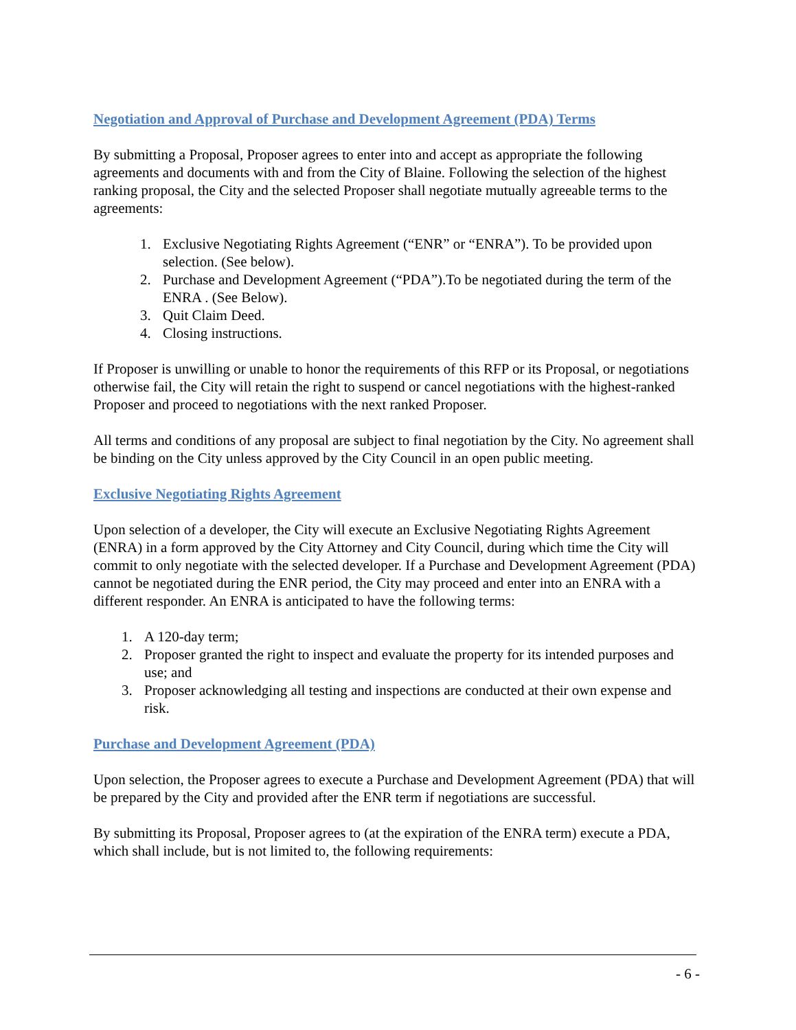Negotiation and Approval of Purchase and Development Agreement (PDA) Terms
By submitting a Proposal, Proposer agrees to enter into and accept as appropriate the following agreements and documents with and from the City of Blaine. Following the selection of the highest ranking proposal, the City and the selected Proposer shall negotiate mutually agreeable terms to the agreements:
1. Exclusive Negotiating Rights Agreement (“ENR” or “ENRA”). To be provided upon selection. (See below).
2. Purchase and Development Agreement (“PDA”).To be negotiated during the term of the ENRA . (See Below).
3. Quit Claim Deed.
4. Closing instructions.
If Proposer is unwilling or unable to honor the requirements of this RFP or its Proposal, or negotiations otherwise fail, the City will retain the right to suspend or cancel negotiations with the highest-ranked Proposer and proceed to negotiations with the next ranked Proposer.
All terms and conditions of any proposal are subject to final negotiation by the City. No agreement shall be binding on the City unless approved by the City Council in an open public meeting.
Exclusive Negotiating Rights Agreement
Upon selection of a developer, the City will execute an Exclusive Negotiating Rights Agreement (ENRA) in a form approved by the City Attorney and City Council, during which time the City will commit to only negotiate with the selected developer. If a Purchase and Development Agreement (PDA) cannot be negotiated during the ENR period, the City may proceed and enter into an ENRA with a different responder. An ENRA is anticipated to have the following terms:
1. A 120-day term;
2. Proposer granted the right to inspect and evaluate the property for its intended purposes and use; and
3. Proposer acknowledging all testing and inspections are conducted at their own expense and risk.
Purchase and Development Agreement (PDA)
Upon selection, the Proposer agrees to execute a Purchase and Development Agreement (PDA) that will be prepared by the City and provided after the ENR term if negotiations are successful.
By submitting its Proposal, Proposer agrees to (at the expiration of the ENRA term) execute a PDA, which shall include, but is not limited to, the following requirements:
- 6 -